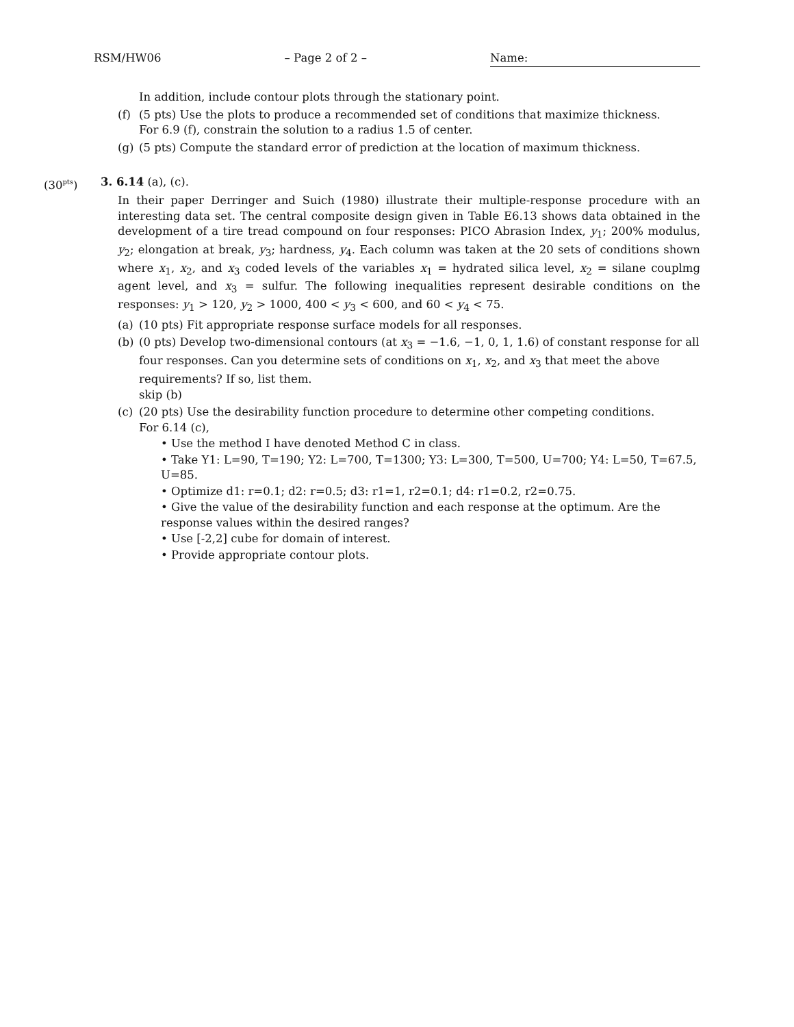RSM/HW06 – Page 2 of 2 – Name:
In addition, include contour plots through the stationary point.
(f) (5 pts) Use the plots to produce a recommended set of conditions that maximize thickness.
For 6.9 (f), constrain the solution to a radius 1.5 of center.
(g) (5 pts) Compute the standard error of prediction at the location of maximum thickness.
(30<sup>pts</sup>) 3. 6.14 (a), (c).
In their paper Derringer and Suich (1980) illustrate their multiple-response procedure with an interesting data set. The central composite design given in Table E6.13 shows data obtained in the development of a tire tread compound on four responses: PICO Abrasion Index, y<sub>1</sub>; 200% modulus, y<sub>2</sub>; elongation at break, y<sub>3</sub>; hardness, y<sub>4</sub>. Each column was taken at the 20 sets of conditions shown where x<sub>1</sub>, x<sub>2</sub>, and x<sub>3</sub> coded levels of the variables x<sub>1</sub> = hydrated silica level, x<sub>2</sub> = silane couplmg agent level, and x<sub>3</sub> = sulfur. The following inequalities represent desirable conditions on the responses: y<sub>1</sub> > 120, y<sub>2</sub> > 1000, 400 < y<sub>3</sub> < 600, and 60 < y<sub>4</sub> < 75.
(a) (10 pts) Fit appropriate response surface models for all responses.
(b) (0 pts) Develop two-dimensional contours (at x<sub>3</sub> = −1.6, −1, 0, 1, 1.6) of constant response for all four responses. Can you determine sets of conditions on x<sub>1</sub>, x<sub>2</sub>, and x<sub>3</sub> that meet the above requirements? If so, list them.
skip (b)
(c) (20 pts) Use the desirability function procedure to determine other competing conditions.
For 6.14 (c),
• Use the method I have denoted Method C in class.
• Take Y1: L=90, T=190; Y2: L=700, T=1300; Y3: L=300, T=500, U=700; Y4: L=50, T=67.5, U=85.
• Optimize d1: r=0.1; d2: r=0.5; d3: r1=1, r2=0.1; d4: r1=0.2, r2=0.75.
• Give the value of the desirability function and each response at the optimum. Are the response values within the desired ranges?
• Use [-2,2] cube for domain of interest.
• Provide appropriate contour plots.